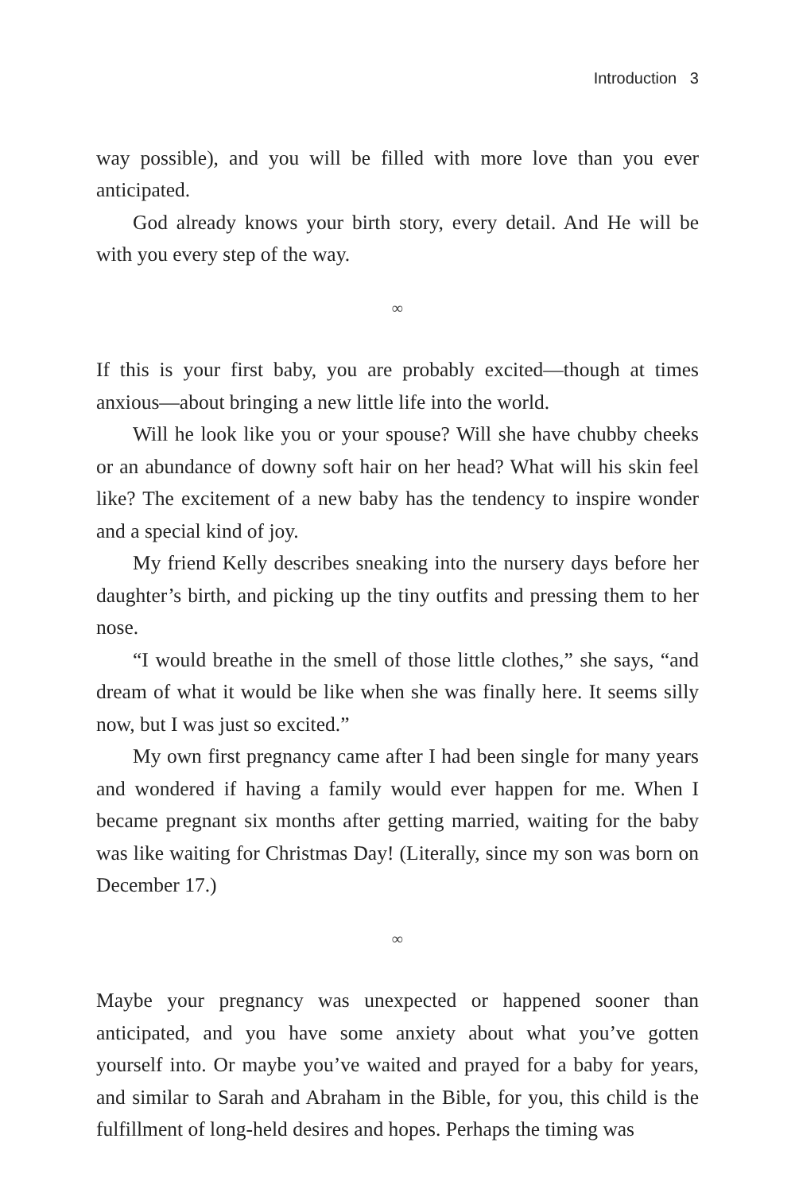Introduction 3
way possible), and you will be filled with more love than you ever anticipated.
God already knows your birth story, every detail. And He will be with you every step of the way.
∞
If this is your first baby, you are probably excited—though at times anxious—about bringing a new little life into the world.
Will he look like you or your spouse? Will she have chubby cheeks or an abundance of downy soft hair on her head? What will his skin feel like? The excitement of a new baby has the tendency to inspire wonder and a special kind of joy.
My friend Kelly describes sneaking into the nursery days before her daughter’s birth, and picking up the tiny outfits and pressing them to her nose.
“I would breathe in the smell of those little clothes,” she says, “and dream of what it would be like when she was finally here. It seems silly now, but I was just so excited.”
My own first pregnancy came after I had been single for many years and wondered if having a family would ever happen for me. When I became pregnant six months after getting married, waiting for the baby was like waiting for Christmas Day! (Literally, since my son was born on December 17.)
∞
Maybe your pregnancy was unexpected or happened sooner than anticipated, and you have some anxiety about what you’ve gotten yourself into. Or maybe you’ve waited and prayed for a baby for years, and similar to Sarah and Abraham in the Bible, for you, this child is the fulfillment of long-held desires and hopes. Perhaps the timing was